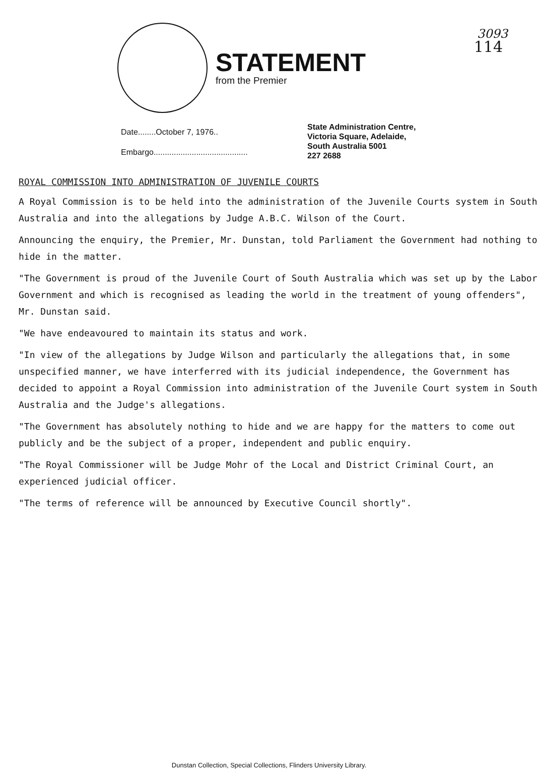3093
114
STATEMENT
from the Premier
Date........October 7, 1976..
Embargo..........................................
State Administration Centre,
Victoria Square, Adelaide,
South Australia 5001
227 2688
ROYAL COMMISSION INTO ADMINISTRATION OF JUVENILE COURTS
A Royal Commission is to be held into the administration of the Juvenile Courts system in South Australia and into the allegations by Judge A.B.C. Wilson of the Court.
Announcing the enquiry, the Premier, Mr. Dunstan, told Parliament the Government had nothing to hide in the matter.
"The Government is proud of the Juvenile Court of South Australia which was set up by the Labor Government and which is recognised as leading the world in the treatment of young offenders", Mr. Dunstan said.
"We have endeavoured to maintain its status and work.
"In view of the allegations by Judge Wilson and particularly the allegations that, in some unspecified manner, we have interferred with its judicial independence, the Government has decided to appoint a Royal Commission into administration of the Juvenile Court system in South Australia and the Judge's allegations.
"The Government has absolutely nothing to hide and we are happy for the matters to come out publicly and be the subject of a proper, independent and public enquiry.
"The Royal Commissioner will be Judge Mohr of the Local and District Criminal Court, an experienced judicial officer.
"The terms of reference will be announced by Executive Council shortly".
Dunstan Collection, Special Collections, Flinders University Library.